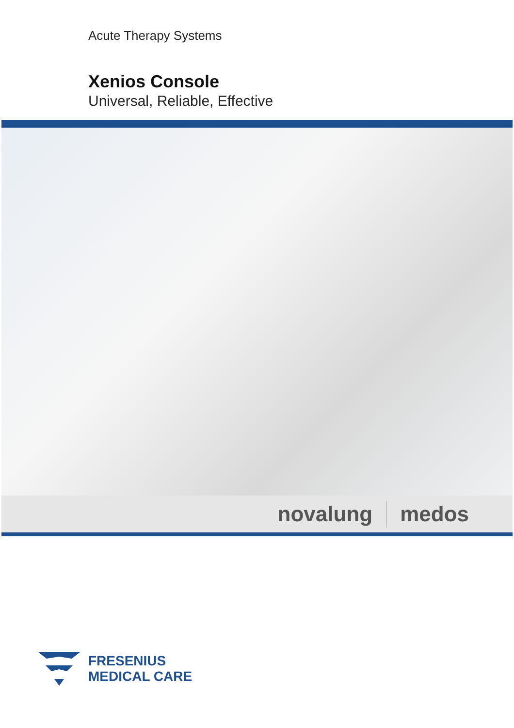Acute Therapy Systems
Xenios Console
Universal, Reliable, Effective
novalung medos
FRESENIUS
MEDICAL CARE